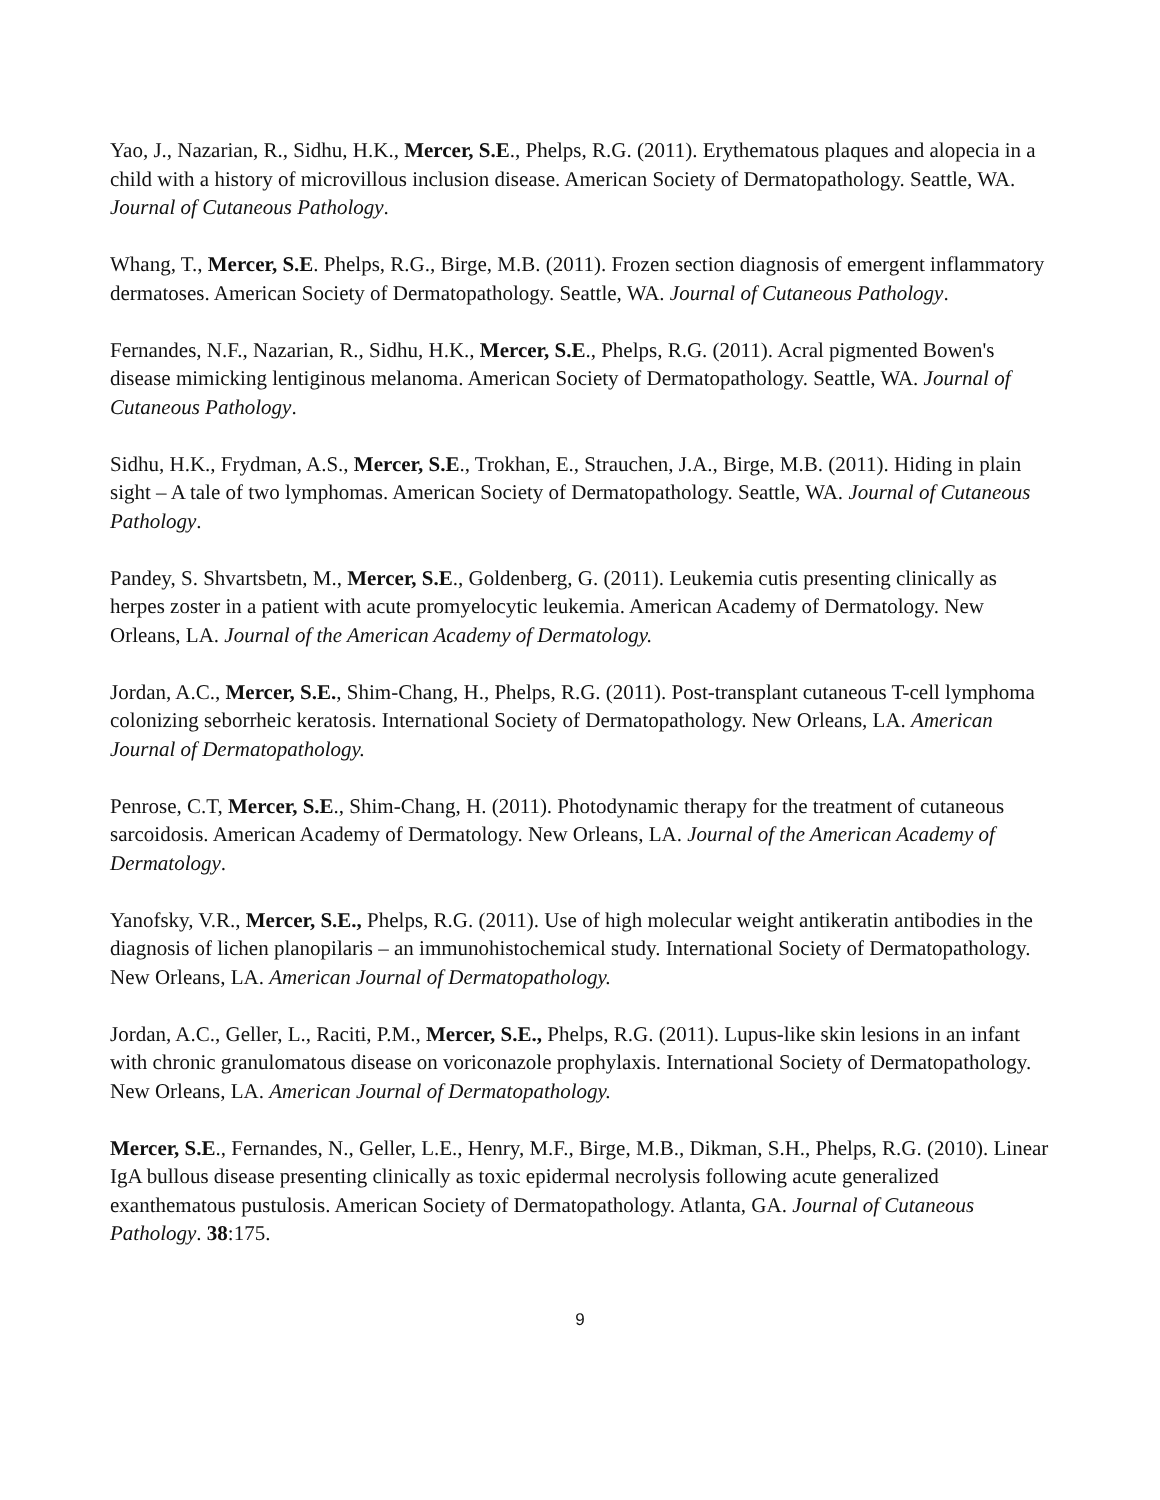Yao, J., Nazarian, R., Sidhu, H.K., Mercer, S.E., Phelps, R.G. (2011). Erythematous plaques and alopecia in a child with a history of microvillous inclusion disease. American Society of Dermatopathology. Seattle, WA. Journal of Cutaneous Pathology.
Whang, T., Mercer, S.E. Phelps, R.G., Birge, M.B. (2011). Frozen section diagnosis of emergent inflammatory dermatoses. American Society of Dermatopathology. Seattle, WA. Journal of Cutaneous Pathology.
Fernandes, N.F., Nazarian, R., Sidhu, H.K., Mercer, S.E., Phelps, R.G. (2011). Acral pigmented Bowen's disease mimicking lentiginous melanoma. American Society of Dermatopathology. Seattle, WA. Journal of Cutaneous Pathology.
Sidhu, H.K., Frydman, A.S., Mercer, S.E., Trokhan, E., Strauchen, J.A., Birge, M.B. (2011). Hiding in plain sight – A tale of two lymphomas. American Society of Dermatopathology. Seattle, WA. Journal of Cutaneous Pathology.
Pandey, S. Shvartsbetn, M., Mercer, S.E., Goldenberg, G. (2011). Leukemia cutis presenting clinically as herpes zoster in a patient with acute promyelocytic leukemia. American Academy of Dermatology. New Orleans, LA. Journal of the American Academy of Dermatology.
Jordan, A.C., Mercer, S.E., Shim-Chang, H., Phelps, R.G. (2011). Post-transplant cutaneous T-cell lymphoma colonizing seborrheic keratosis. International Society of Dermatopathology. New Orleans, LA. American Journal of Dermatopathology.
Penrose, C.T, Mercer, S.E., Shim-Chang, H. (2011). Photodynamic therapy for the treatment of cutaneous sarcoidosis. American Academy of Dermatology. New Orleans, LA. Journal of the American Academy of Dermatology.
Yanofsky, V.R., Mercer, S.E., Phelps, R.G. (2011). Use of high molecular weight antikeratin antibodies in the diagnosis of lichen planopilaris – an immunohistochemical study. International Society of Dermatopathology. New Orleans, LA. American Journal of Dermatopathology.
Jordan, A.C., Geller, L., Raciti, P.M., Mercer, S.E., Phelps, R.G. (2011). Lupus-like skin lesions in an infant with chronic granulomatous disease on voriconazole prophylaxis. International Society of Dermatopathology. New Orleans, LA. American Journal of Dermatopathology.
Mercer, S.E., Fernandes, N., Geller, L.E., Henry, M.F., Birge, M.B., Dikman, S.H., Phelps, R.G. (2010). Linear IgA bullous disease presenting clinically as toxic epidermal necrolysis following acute generalized exanthematous pustulosis. American Society of Dermatopathology. Atlanta, GA. Journal of Cutaneous Pathology. 38:175.
9